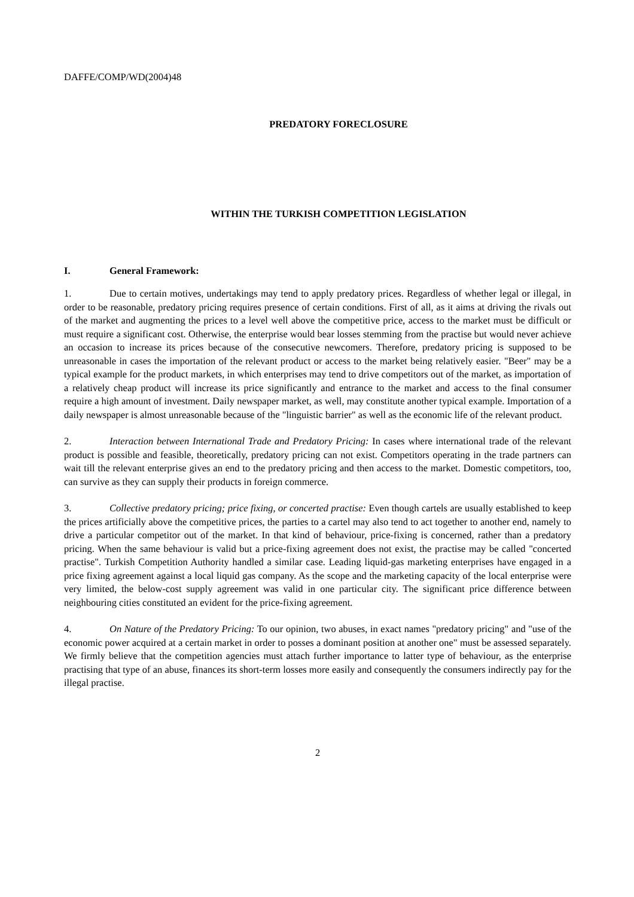DAFFE/COMP/WD(2004)48
PREDATORY FORECLOSURE
WITHIN THE TURKISH COMPETITION LEGISLATION
I. General Framework:
1. Due to certain motives, undertakings may tend to apply predatory prices. Regardless of whether legal or illegal, in order to be reasonable, predatory pricing requires presence of certain conditions. First of all, as it aims at driving the rivals out of the market and augmenting the prices to a level well above the competitive price, access to the market must be difficult or must require a significant cost. Otherwise, the enterprise would bear losses stemming from the practise but would never achieve an occasion to increase its prices because of the consecutive newcomers. Therefore, predatory pricing is supposed to be unreasonable in cases the importation of the relevant product or access to the market being relatively easier. "Beer" may be a typical example for the product markets, in which enterprises may tend to drive competitors out of the market, as importation of a relatively cheap product will increase its price significantly and entrance to the market and access to the final consumer require a high amount of investment. Daily newspaper market, as well, may constitute another typical example. Importation of a daily newspaper is almost unreasonable because of the "linguistic barrier" as well as the economic life of the relevant product.
2. Interaction between International Trade and Predatory Pricing: In cases where international trade of the relevant product is possible and feasible, theoretically, predatory pricing can not exist. Competitors operating in the trade partners can wait till the relevant enterprise gives an end to the predatory pricing and then access to the market. Domestic competitors, too, can survive as they can supply their products in foreign commerce.
3. Collective predatory pricing; price fixing, or concerted practise: Even though cartels are usually established to keep the prices artificially above the competitive prices, the parties to a cartel may also tend to act together to another end, namely to drive a particular competitor out of the market. In that kind of behaviour, price-fixing is concerned, rather than a predatory pricing. When the same behaviour is valid but a price-fixing agreement does not exist, the practise may be called "concerted practise". Turkish Competition Authority handled a similar case. Leading liquid-gas marketing enterprises have engaged in a price fixing agreement against a local liquid gas company. As the scope and the marketing capacity of the local enterprise were very limited, the below-cost supply agreement was valid in one particular city. The significant price difference between neighbouring cities constituted an evident for the price-fixing agreement.
4. On Nature of the Predatory Pricing: To our opinion, two abuses, in exact names "predatory pricing" and "use of the economic power acquired at a certain market in order to posses a dominant position at another one" must be assessed separately. We firmly believe that the competition agencies must attach further importance to latter type of behaviour, as the enterprise practising that type of an abuse, finances its short-term losses more easily and consequently the consumers indirectly pay for the illegal practise.
2